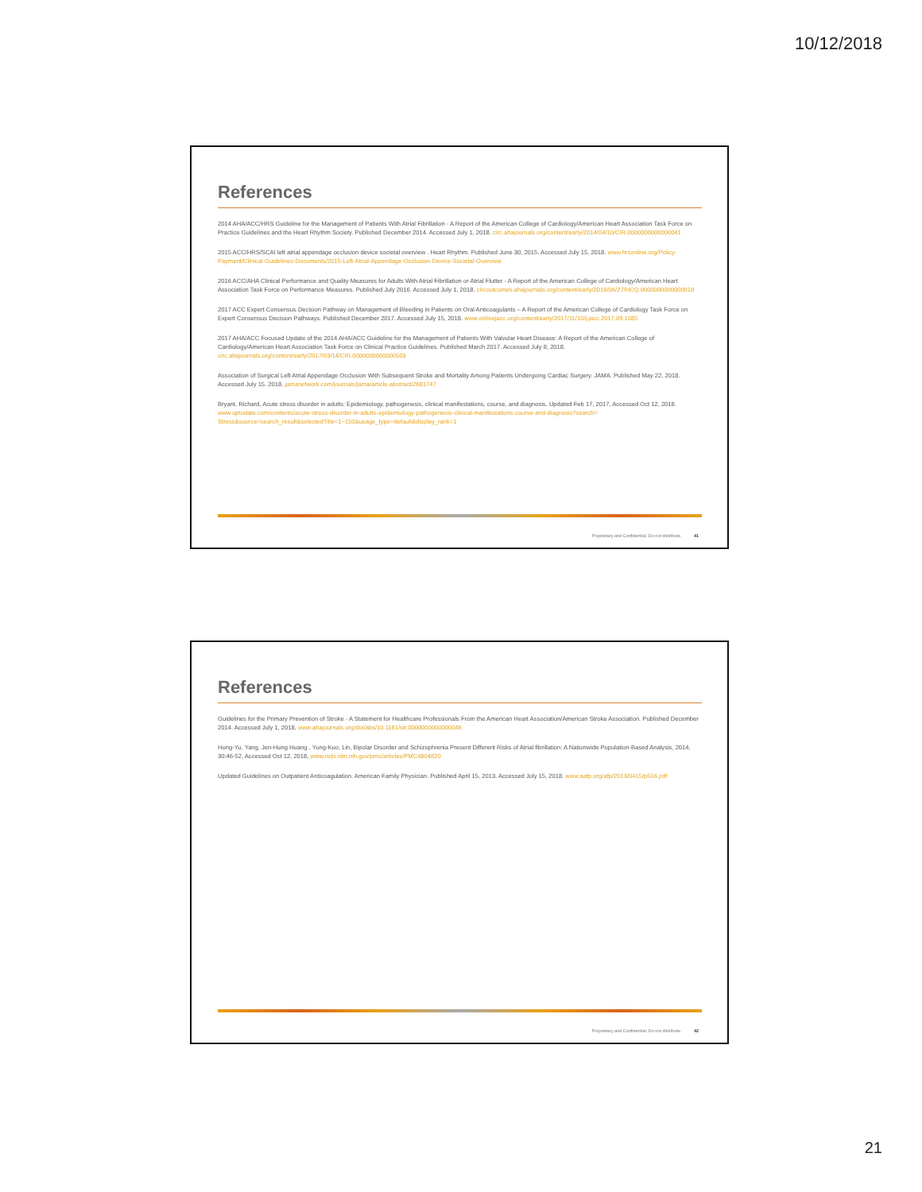10/12/2018
References
2014 AHA/ACC/HRS Guideline for the Management of Patients With Atrial Fibrillation - A Report of the American College of Cardiology/American Heart Association Task Force on Practice Guidelines and the Heart Rhythm Society. Published December 2014. Accessed July 1, 2018. circ.ahajournals.org/content/early/2014/04/10/CIR.0000000000000041
2015 ACC/HRS/SCAI left atrial appendage occlusion device societal overview . Heart Rhythm. Published June 30, 2015. Accessed July 15, 2018. www.hrsonline.org/Policy-Payment/Clinical-Guidelines-Documents/2015-Left-Atrial-Appendage-Occlusion-Device-Societal-Overview
2016 ACC/AHA Clinical Performance and Quality Measures for Adults With Atrial Fibrillation or Atrial Flutter - A Report of the American College of Cardiology/American Heart Association Task Force on Performance Measures. Published July 2016. Accessed July 1, 2018. circoutcomes.ahajournals.org/content/early/2016/06/27/HCQ.0000000000000018
2017 ACC Expert Consensus Decision Pathway on Management of Bleeding in Patients on Oral Anticoagulants – A Report of the American College of Cardiology Task Force on Expert Consensus Decision Pathways. Published December 2017. Accessed July 15, 2018. www.onlinejacc.org/content/early/2017/11/10/j.jacc.2017.09.1085
2017 AHA/ACC Focused Update of the 2014 AHA/ACC Guideline for the Management of Patients With Valvular Heart Disease: A Report of the American College of Cardiology/American Heart Association Task Force on Clinical Practice Guidelines. Published March 2017. Accessed July 8, 2018. circ.ahajournals.org/content/early/2017/03/14/CIR.0000000000000503
Association of Surgical Left Atrial Appendage Occlusion With Subsequent Stroke and Mortality Among Patients Undergoing Cardiac Surgery. JAMA. Published May 22, 2018. Accessed July 15, 2018. jamanetwork.com/journals/jama/article-abstract/2681747
Bryant, Richard, Acute stress disorder in adults: Epidemiology, pathogenesis, clinical manifestations, course, and diagnosis, Updated Feb 17, 2017, Accessed Oct 12, 2018. www.uptodate.com/contents/acute-stress-disorder-in-adults-epidemiology-pathogenesis-clinical-manifestations-course-and-diagnosis?search= Stress&source=search_result&selectedTitle=1~150&usage_type=default&display_rank=1
Proprietary and Confidential. Do not distribute. 41
References
Guidelines for the Primary Prevention of Stroke - A Statement for Healthcare Professionals From the American Heart Association/American Stroke Association. Published December 2014. Accessed July 1, 2018, www.ahajournals.org/doi/abs/10.1161/str.0000000000000046
Hung-Yu, Yang, Jen-Hung Huang , Yung-Kuo, Lin, Bipolar Disorder and Schizophrenia Present Different Risks of Atrial fibrillation: A Nationwide Population-Based Analysis, 2014, 30:46-52, Accessed Oct 12, 2018, www.ncbi.nlm.nih.gov/pmc/articles/PMC4804820
Updated Guidelines on Outpatient Anticoagulation. American Family Physician. Published April 15, 2013. Accessed July 15, 2018. www.aafp.org/afp/2013/0415/p556.pdf
Proprietary and Confidential. Do not distribute. 42
21